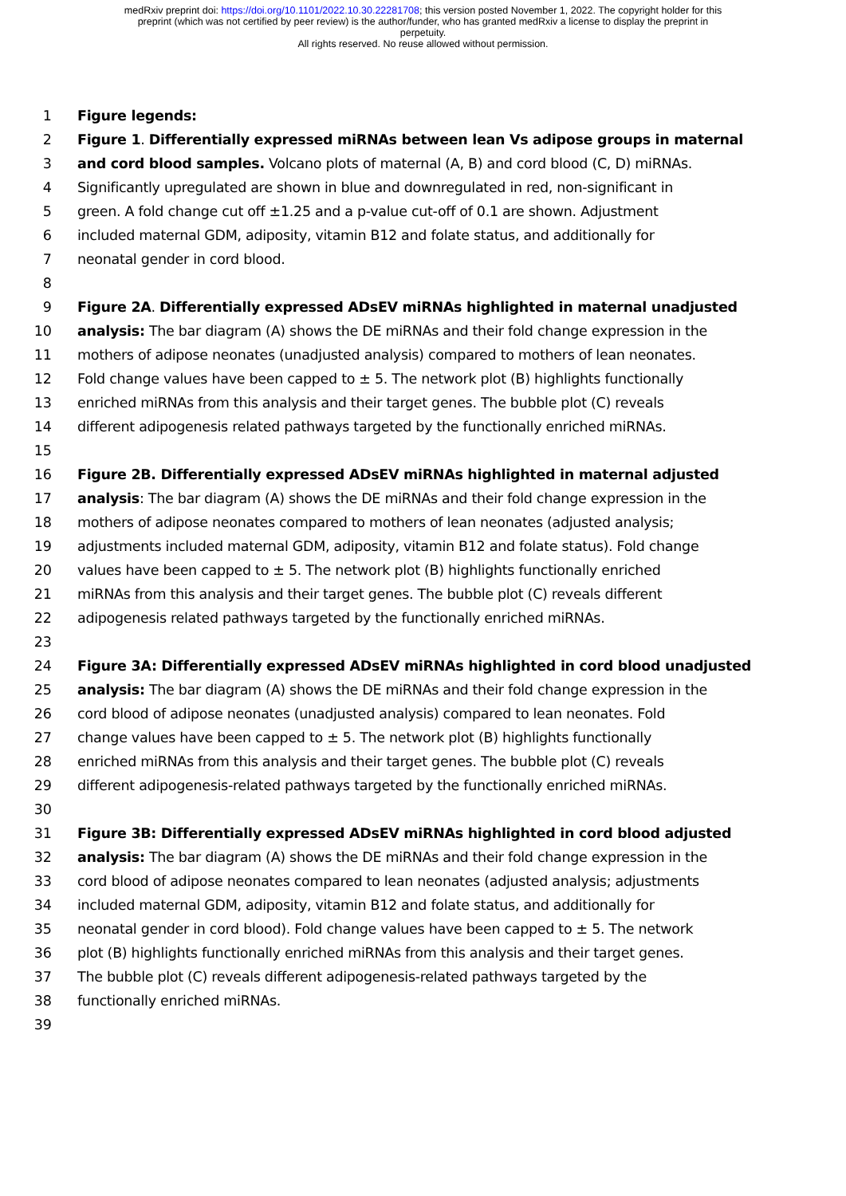medRxiv preprint doi: https://doi.org/10.1101/2022.10.30.22281708; this version posted November 1, 2022. The copyright holder for this
preprint (which was not certified by peer review) is the author/funder, who has granted medRxiv a license to display the preprint in
perpetuity.
All rights reserved. No reuse allowed without permission.
1 Figure legends:
2 Figure 1. Differentially expressed miRNAs between lean Vs adipose groups in maternal
3 and cord blood samples. Volcano plots of maternal (A, B) and cord blood (C, D) miRNAs.
4 Significantly upregulated are shown in blue and downregulated in red, non-significant in
5 green. A fold change cut off ±1.25 and a p-value cut-off of 0.1 are shown. Adjustment
6 included maternal GDM, adiposity, vitamin B12 and folate status, and additionally for
7 neonatal gender in cord blood.
8
9 Figure 2A. Differentially expressed ADsEV miRNAs highlighted in maternal unadjusted
10 analysis: The bar diagram (A) shows the DE miRNAs and their fold change expression in the
11 mothers of adipose neonates (unadjusted analysis) compared to mothers of lean neonates.
12 Fold change values have been capped to ± 5. The network plot (B) highlights functionally
13 enriched miRNAs from this analysis and their target genes. The bubble plot (C) reveals
14 different adipogenesis related pathways targeted by the functionally enriched miRNAs.
15
16 Figure 2B. Differentially expressed ADsEV miRNAs highlighted in maternal adjusted
17 analysis: The bar diagram (A) shows the DE miRNAs and their fold change expression in the
18 mothers of adipose neonates compared to mothers of lean neonates (adjusted analysis;
19 adjustments included maternal GDM, adiposity, vitamin B12 and folate status). Fold change
20 values have been capped to ± 5. The network plot (B) highlights functionally enriched
21 miRNAs from this analysis and their target genes. The bubble plot (C) reveals different
22 adipogenesis related pathways targeted by the functionally enriched miRNAs.
23
24 Figure 3A: Differentially expressed ADsEV miRNAs highlighted in cord blood unadjusted
25 analysis: The bar diagram (A) shows the DE miRNAs and their fold change expression in the
26 cord blood of adipose neonates (unadjusted analysis) compared to lean neonates. Fold
27 change values have been capped to ± 5. The network plot (B) highlights functionally
28 enriched miRNAs from this analysis and their target genes. The bubble plot (C) reveals
29 different adipogenesis-related pathways targeted by the functionally enriched miRNAs.
30
31 Figure 3B: Differentially expressed ADsEV miRNAs highlighted in cord blood adjusted
32 analysis: The bar diagram (A) shows the DE miRNAs and their fold change expression in the
33 cord blood of adipose neonates compared to lean neonates (adjusted analysis; adjustments
34 included maternal GDM, adiposity, vitamin B12 and folate status, and additionally for
35 neonatal gender in cord blood). Fold change values have been capped to ± 5. The network
36 plot (B) highlights functionally enriched miRNAs from this analysis and their target genes.
37 The bubble plot (C) reveals different adipogenesis-related pathways targeted by the
38 functionally enriched miRNAs.
39